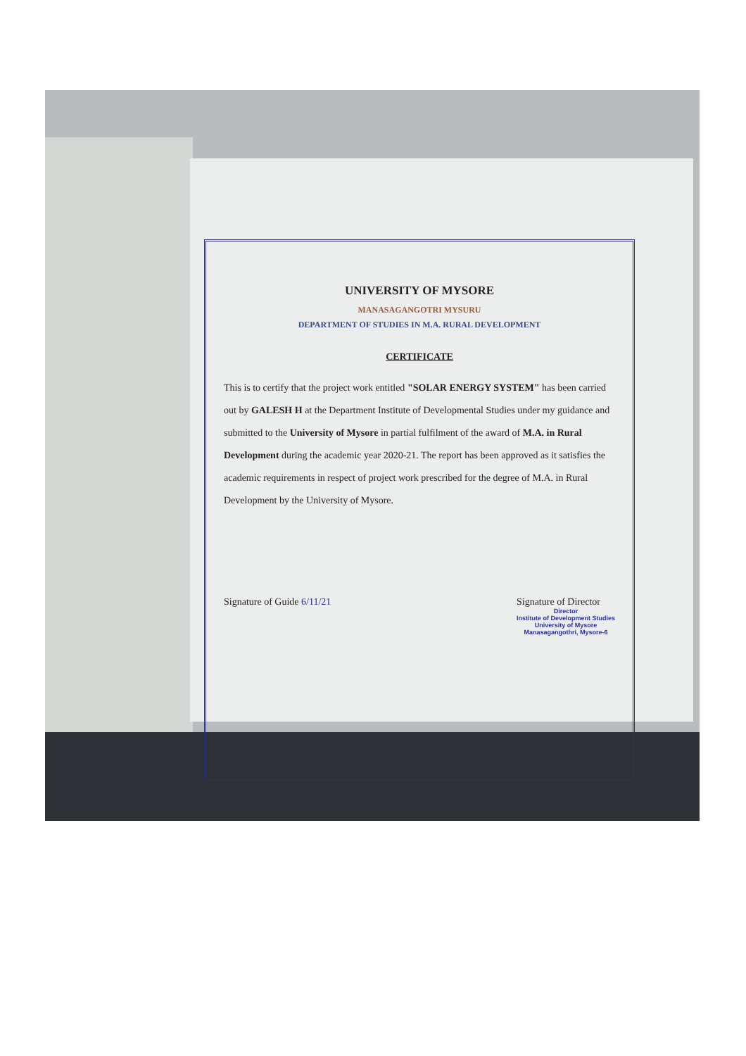UNIVERSITY OF MYSORE
MANASAGANGOTRI MYSURU
DEPARTMENT OF STUDIES IN M.A. RURAL DEVELOPMENT
CERTIFICATE
This is to certify that the project work entitled "SOLAR ENERGY SYSTEM" has been carried out by GALESH H at the Department Institute of Developmental Studies under my guidance and submitted to the University of Mysore in partial fulfilment of the award of M.A. in Rural Development during the academic year 2020-21. The report has been approved as it satisfies the academic requirements in respect of project work prescribed for the degree of M.A. in Rural Development by the University of Mysore.
Signature of Guide 6/11/21 Signature of Director
Director
Institute of Development Studies
University of Mysore
Manasagangothri, Mysore-6